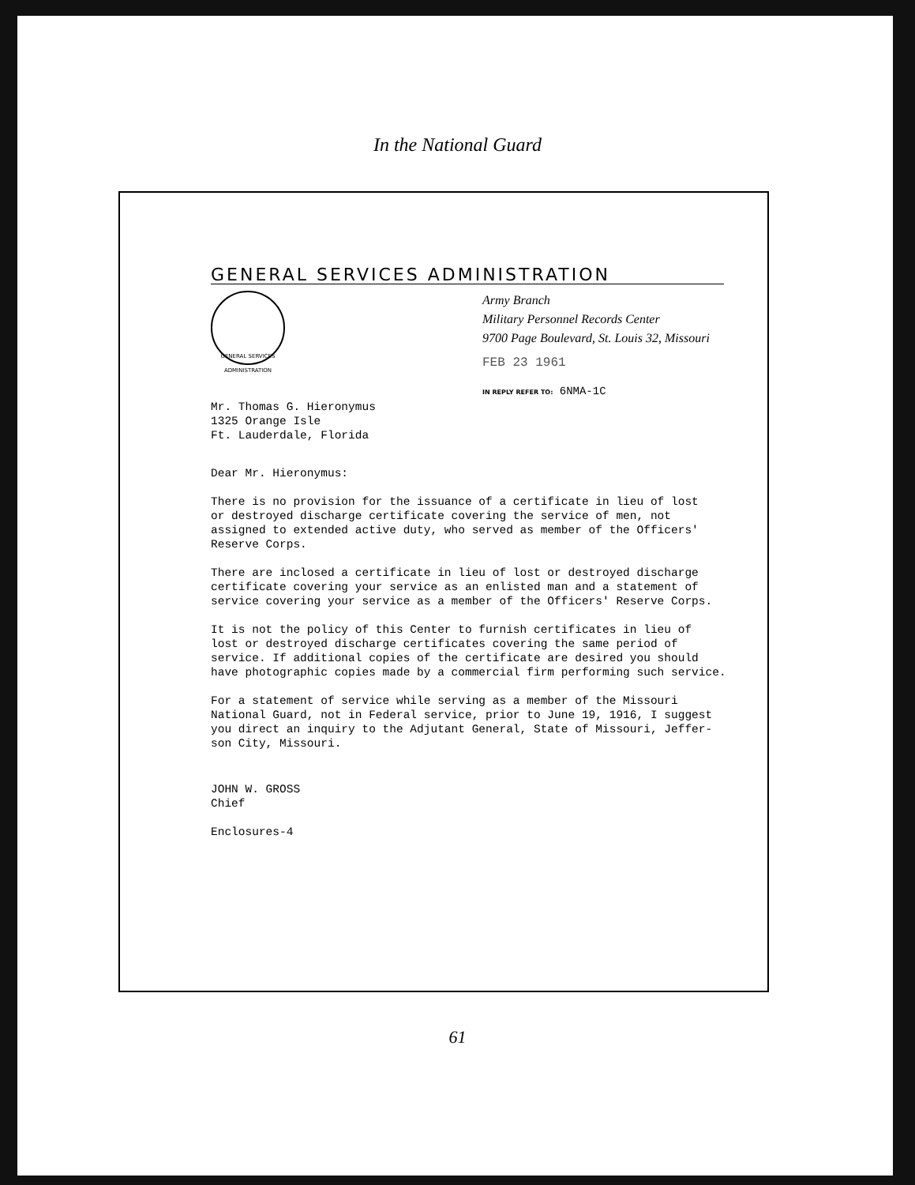In the National Guard
GENERAL SERVICES ADMINISTRATION
GENERAL SERVICES ADMINISTRATION
Army Branch
Military Personnel Records Center
9700 Page Boulevard, St. Louis 32, Missouri
FEB 23 1961
IN REPLY REFER TO: 6NMA-1C
Mr. Thomas G. Hieronymus
1325 Orange Isle
Ft. Lauderdale, Florida
Dear Mr. Hieronymus:
There is no provision for the issuance of a certificate in lieu of lost
or destroyed discharge certificate covering the service of men, not
assigned to extended active duty, who served as member of the Officers'
Reserve Corps.
There are inclosed a certificate in lieu of lost or destroyed discharge
certificate covering your service as an enlisted man and a statement of
service covering your service as a member of the Officers' Reserve Corps.
It is not the policy of this Center to furnish certificates in lieu of
lost or destroyed discharge certificates covering the same period of
service. If additional copies of the certificate are desired you should
have photographic copies made by a commercial firm performing such service.
For a statement of service while serving as a member of the Missouri
National Guard, not in Federal service, prior to June 19, 1916, I suggest
you direct an inquiry to the Adjutant General, State of Missouri, Jeffer-
son City, Missouri.
JOHN W. GROSS
Chief
Enclosures-4
61